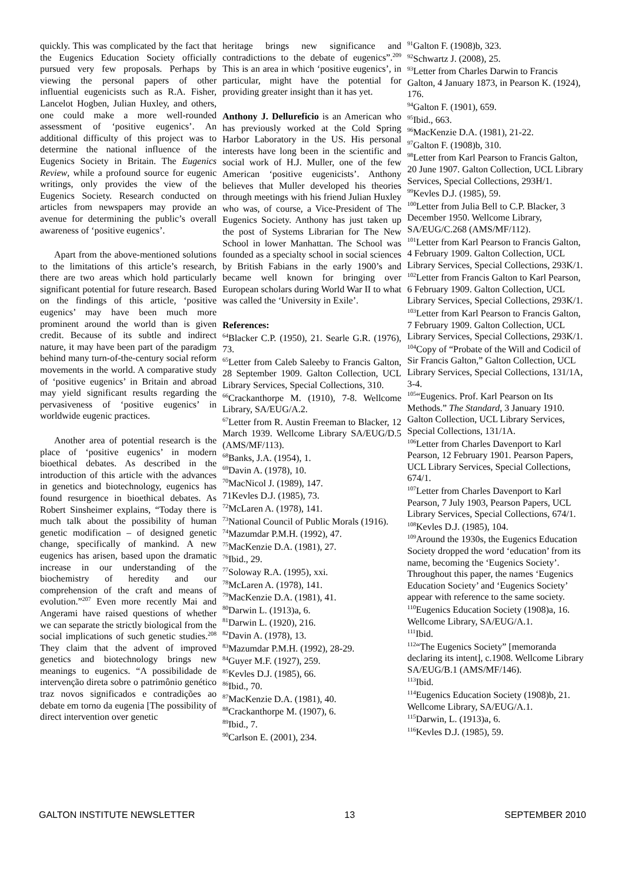quickly. This was complicated by the fact that the Eugenics Education Society officially pursued very few proposals. Perhaps by viewing the personal papers of other influential eugenicists such as R.A. Fisher, Lancelot Hogben, Julian Huxley, and others, one could make a more well-rounded assessment of ‘positive eugenics’. An additional difficulty of this project was to determine the national influence of the Eugenics Society in Britain. The Eugenics Review, while a profound source for eugenic writings, only provides the view of the Eugenics Society. Research conducted on articles from newspapers may provide an avenue for determining the public’s overall awareness of ‘positive eugenics’.
Apart from the above-mentioned solutions to the limitations of this article’s research, there are two areas which hold particularly significant potential for future research. Based on the findings of this article, ‘positive eugenics’ may have been much more prominent around the world than is given credit. Because of its subtle and indirect nature, it may have been part of the paradigm behind many turn-of-the-century social reform movements in the world. A comparative study of ‘positive eugenics’ in Britain and abroad may yield significant results regarding the pervasiveness of ‘positive eugenics’ in worldwide eugenic practices.
Another area of potential research is the place of ‘positive eugenics’ in modern bioethical debates. As described in the introduction of this article with the advances in genetics and biotechnology, eugenics has found resurgence in bioethical debates. As Robert Sinsheimer explains, “Today there is much talk about the possibility of human genetic modification – of designed genetic change, specifically of mankind. A new eugenics has arisen, based upon the dramatic increase in our understanding of the biochemistry of heredity and our comprehension of the craft and means of evolution.”<sup>207</sup> Even more recently Mai and Angerami have raised questions of whether we can separate the strictly biological from the social implications of such genetic studies.<sup>208</sup> They claim that the advent of improved genetics and biotechnology brings new meanings to eugenics. “A possibilidade de intervenção direta sobre o patrimônio genético traz novos significados e contradições ao debate em torno da eugenia [The possibility of direct intervention over genetic
heritage brings new significance and contradictions to the debate of eugenics”.<sup>209</sup> This is an area in which ‘positive eugenics’, in particular, might have the potential for providing greater insight than it has yet.
Anthony J. Dellureficio is an American who has previously worked at the Cold Spring Harbor Laboratory in the US. His personal interests have long been in the scientific and social work of H.J. Muller, one of the few American ‘positive eugenicists’. Anthony believes that Muller developed his theories through meetings with his friend Julian Huxley who was, of course, a Vice-President of The Eugenics Society. Anthony has just taken up the post of Systems Librarian for The New School in lower Manhattan. The School was founded as a specialty school in social sciences by British Fabians in the early 1900’s and became well known for bringing over European scholars during World War II to what was called the ‘University in Exile’.
References:
<sup>64</sup> Blacker C.P. (1950), 21. Searle G.R. (1976), 73.
<sup>65</sup> Letter from Caleb Saleeby to Francis Galton, 28 September 1909. Galton Collection, UCL Library Services, Special Collections, 310.
<sup>66</sup> Crackanthorpe M. (1910), 7-8. Wellcome Library, SA/EUG/A.2.
<sup>67</sup> Letter from R. Austin Freeman to Blacker, 12 March 1939. Wellcome Library SA/EUG/D.5 (AMS/MF/113).
<sup>68</sup> Banks, J.A. (1954), 1.
<sup>69</sup> Davin A. (1978), 10.
<sup>70</sup> MacNicol J. (1989), 147.
71Kevles D.J. (1985), 73.
<sup>72</sup> McLaren A. (1978), 141.
<sup>73</sup> National Council of Public Morals (1916).
<sup>74</sup> Mazumdar P.M.H. (1992), 47.
<sup>75</sup> MacKenzie D.A. (1981), 27.
<sup>76</sup> Ibid., 29.
<sup>77</sup> Soloway R.A. (1995), xxi.
<sup>78</sup> McLaren A. (1978), 141.
<sup>79</sup> MacKenzie D.A. (1981), 41.
<sup>80</sup> Darwin L. (1913)a, 6.
<sup>81</sup> Darwin L. (1920), 216.
<sup>82</sup> Davin A. (1978), 13.
<sup>83</sup> Mazumdar P.M.H. (1992), 28-29.
<sup>84</sup> Guyer M.F. (1927), 259.
<sup>85</sup> Kevles D.J. (1985), 66.
<sup>86</sup> Ibid., 70.
<sup>87</sup> MacKenzie D.A. (1981), 40.
<sup>88</sup> Crackanthorpe M. (1907), 6.
<sup>89</sup> Ibid., 7.
<sup>90</sup> Carlson E. (2001), 234.
<sup>91</sup> Galton F. (1908)b, 323.
<sup>92</sup> Schwartz J. (2008), 25.
<sup>93</sup> Letter from Charles Darwin to Francis Galton, 4 January 1873, in Pearson K. (1924), 176.
<sup>94</sup> Galton F. (1901), 659.
<sup>95</sup> Ibid., 663.
<sup>96</sup> MacKenzie D.A. (1981), 21-22.
<sup>97</sup> Galton F. (1908)b, 310.
<sup>98</sup> Letter from Karl Pearson to Francis Galton, 20 June 1907. Galton Collection, UCL Library Services, Special Collections, 293H/1.
<sup>99</sup> Kevles D.J. (1985), 59.
<sup>100</sup> Letter from Julia Bell to C.P. Blacker, 3 December 1950. Wellcome Library, SA/EUG/C.268 (AMS/MF/112).
<sup>101</sup> Letter from Karl Pearson to Francis Galton, 4 February 1909. Galton Collection, UCL Library Services, Special Collections, 293K/1.
<sup>102</sup> Letter from Francis Galton to Karl Pearson, 6 February 1909. Galton Collection, UCL Library Services, Special Collections, 293K/1.
<sup>103</sup> Letter from Karl Pearson to Francis Galton, 7 February 1909. Galton Collection, UCL Library Services, Special Collections, 293K/1.
<sup>104</sup> Copy of “Probate of the Will and Codicil of Sir Francis Galton,” Galton Collection, UCL Library Services, Special Collections, 131/1A, 3-4.
<sup>105</sup> “Eugenics. Prof. Karl Pearson on Its Methods.” The Standard, 3 January 1910. Galton Collection, UCL Library Services, Special Collections, 131/1A.
<sup>106</sup> Letter from Charles Davenport to Karl Pearson, 12 February 1901. Pearson Papers, UCL Library Services, Special Collections, 674/1.
<sup>107</sup> Letter from Charles Davenport to Karl Pearson, 7 July 1903, Pearson Papers, UCL Library Services, Special Collections, 674/1.
<sup>108</sup> Kevles D.J. (1985), 104.
<sup>109</sup> Around the 1930s, the Eugenics Education Society dropped the word ‘education’ from its name, becoming the ‘Eugenics Society’. Throughout this paper, the names ‘Eugenics Education Society’ and ‘Eugenics Society’ appear with reference to the same society.
<sup>110</sup> Eugenics Education Society (1908)a, 16. Wellcome Library, SA/EUG/A.1.
<sup>111</sup> Ibid.
<sup>112</sup> “The Eugenics Society” [memoranda declaring its intent], c.1908. Wellcome Library SA/EUG/B.1 (AMS/MF/146).
<sup>113</sup> Ibid.
<sup>114</sup> Eugenics Education Society (1908)b, 21. Wellcome Library, SA/EUG/A.1.
<sup>115</sup> Darwin, L. (1913)a, 6.
<sup>116</sup> Kevles D.J. (1985), 59.
GALTON INSTITUTE NEWSLETTER 13 SEPTEMBER 2010